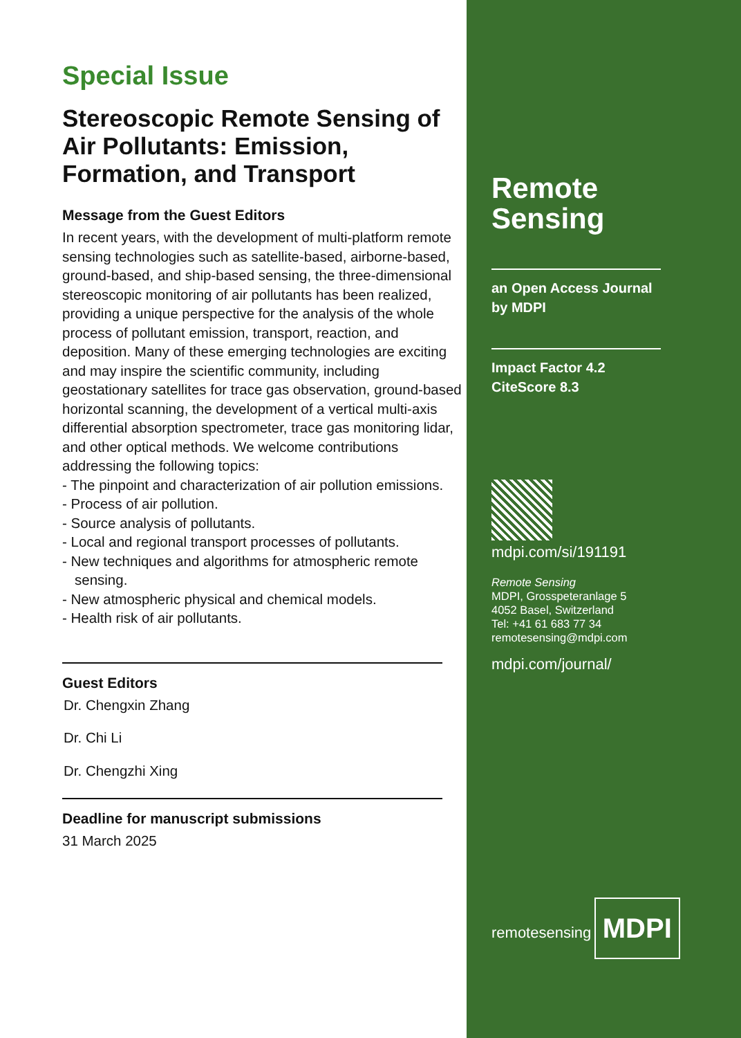Special Issue
Stereoscopic Remote Sensing of Air Pollutants: Emission, Formation, and Transport
Message from the Guest Editors
In recent years, with the development of multi-platform remote sensing technologies such as satellite-based, airborne-based, ground-based, and ship-based sensing, the three-dimensional stereoscopic monitoring of air pollutants has been realized, providing a unique perspective for the analysis of the whole process of pollutant emission, transport, reaction, and deposition. Many of these emerging technologies are exciting and may inspire the scientific community, including geostationary satellites for trace gas observation, ground-based horizontal scanning, the development of a vertical multi-axis differential absorption spectrometer, trace gas monitoring lidar, and other optical methods. We welcome contributions addressing the following topics:
- The pinpoint and characterization of air pollution emissions.
- Process of air pollution.
- Source analysis of pollutants.
- Local and regional transport processes of pollutants.
- New techniques and algorithms for atmospheric remote sensing.
- New atmospheric physical and chemical models.
- Health risk of air pollutants.
Guest Editors
Dr. Chengxin Zhang
Dr. Chi Li
Dr. Chengzhi Xing
Deadline for manuscript submissions
31 March 2025
Remote
Sensing
an Open Access Journal
by MDPI
Impact Factor 4.2
CiteScore 8.3
mdpi.com/si/191191
Remote Sensing
MDPI, Grosspeteranlage 5
4052 Basel, Switzerland
Tel: +41 61 683 77 34
remotesensing@mdpi.com
mdpi.com/journal/
remotesensing
MDPI